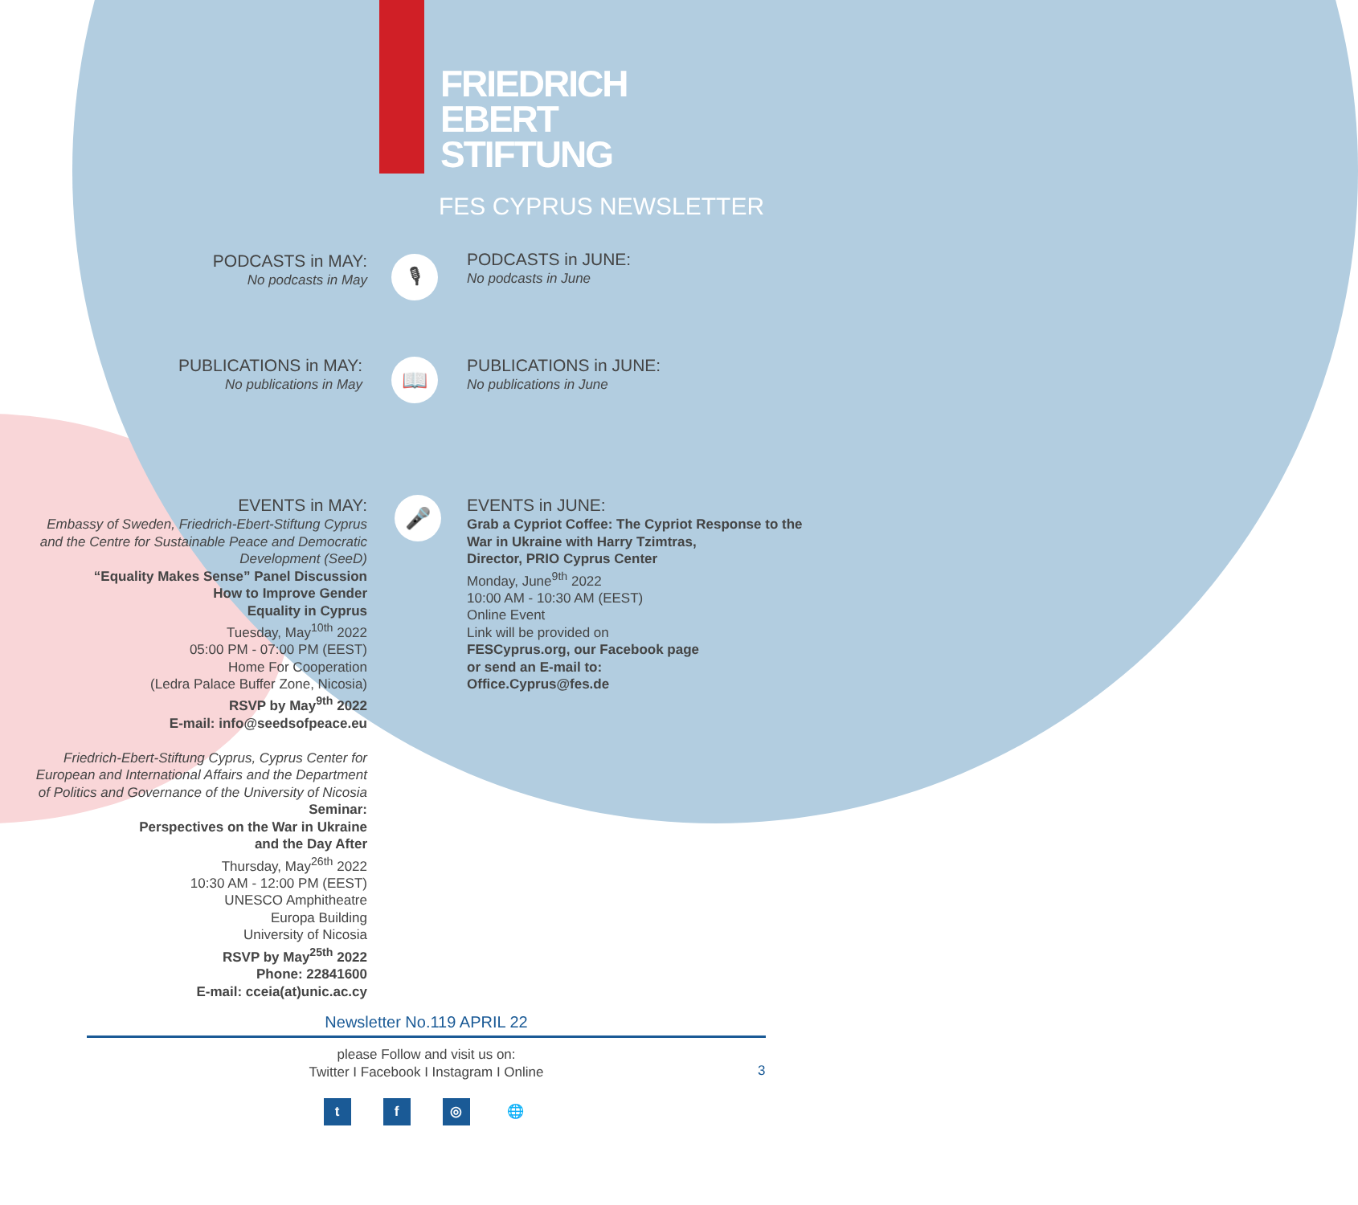FRIEDRICH
EBERT
STIFTUNG
FES CYPRUS NEWSLETTER
PODCASTS in MAY:
No podcasts in May
🎙
PODCASTS in JUNE:
No podcasts in June
PUBLICATIONS in MAY:
No publications in May
📖
PUBLICATIONS in JUNE:
No publications in June
EVENTS in MAY:
Embassy of Sweden, Friedrich-Ebert-Stiftung Cyprus and the Centre for Sustainable Peace and Democratic Development (SeeD)
“Equality Makes Sense” Panel Discussion
How to Improve Gender
Equality in Cyprus
Tuesday, May<sup>10th</sup> 2022
05:00 PM - 07:00 PM (EEST)
Home For Cooperation
(Ledra Palace Buffer Zone, Nicosia)
RSVP by May<sup>9th</sup> 2022
E-mail: info@seedsofpeace.eu
Friedrich-Ebert-Stiftung Cyprus, Cyprus Center for European and International Affairs and the Department of Politics and Governance of the University of Nicosia
Seminar:
Perspectives on the War in Ukraine
and the Day After
Thursday, May<sup>26th</sup> 2022
10:30 AM - 12:00 PM (EEST)
UNESCO Amphitheatre
Europa Building
University of Nicosia
RSVP by May<sup>25th</sup> 2022
Phone: 22841600
E-mail: cceia(at)unic.ac.cy
🎤
EVENTS in JUNE:
Grab a Cypriot Coffee: The Cypriot Response to the War in Ukraine with Harry Tzimtras,
Director, PRIO Cyprus Center
Monday, June<sup>9th</sup> 2022
10:00 AM - 10:30 AM (EEST)
Online Event
Link will be provided on
FESCyprus.org, our Facebook page
or send an E-mail to:
Office.Cyprus@fes.de
Newsletter No.119 APRIL 22
please Follow and visit us on:
Twitter I Facebook I Instagram I Online
3
tf ◎ 🌐